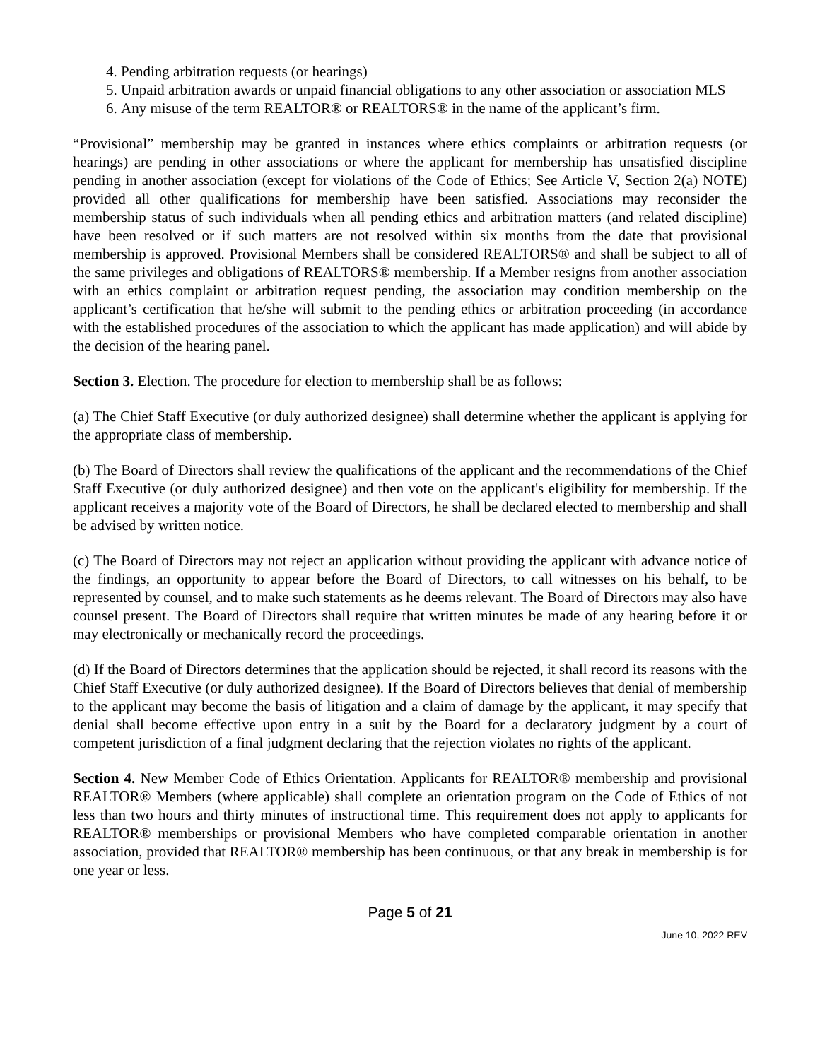4. Pending arbitration requests (or hearings)
5. Unpaid arbitration awards or unpaid financial obligations to any other association or association MLS
6. Any misuse of the term REALTOR® or REALTORS® in the name of the applicant’s firm.
“Provisional” membership may be granted in instances where ethics complaints or arbitration requests (or hearings) are pending in other associations or where the applicant for membership has unsatisfied discipline pending in another association (except for violations of the Code of Ethics; See Article V, Section 2(a) NOTE) provided all other qualifications for membership have been satisfied. Associations may reconsider the membership status of such individuals when all pending ethics and arbitration matters (and related discipline) have been resolved or if such matters are not resolved within six months from the date that provisional membership is approved. Provisional Members shall be considered REALTORS® and shall be subject to all of the same privileges and obligations of REALTORS® membership. If a Member resigns from another association with an ethics complaint or arbitration request pending, the association may condition membership on the applicant’s certification that he/she will submit to the pending ethics or arbitration proceeding (in accordance with the established procedures of the association to which the applicant has made application) and will abide by the decision of the hearing panel.
Section 3. Election. The procedure for election to membership shall be as follows:
(a) The Chief Staff Executive (or duly authorized designee) shall determine whether the applicant is applying for the appropriate class of membership.
(b) The Board of Directors shall review the qualifications of the applicant and the recommendations of the Chief Staff Executive (or duly authorized designee) and then vote on the applicant's eligibility for membership. If the applicant receives a majority vote of the Board of Directors, he shall be declared elected to membership and shall be advised by written notice.
(c) The Board of Directors may not reject an application without providing the applicant with advance notice of the findings, an opportunity to appear before the Board of Directors, to call witnesses on his behalf, to be represented by counsel, and to make such statements as he deems relevant. The Board of Directors may also have counsel present. The Board of Directors shall require that written minutes be made of any hearing before it or may electronically or mechanically record the proceedings.
(d) If the Board of Directors determines that the application should be rejected, it shall record its reasons with the Chief Staff Executive (or duly authorized designee). If the Board of Directors believes that denial of membership to the applicant may become the basis of litigation and a claim of damage by the applicant, it may specify that denial shall become effective upon entry in a suit by the Board for a declaratory judgment by a court of competent jurisdiction of a final judgment declaring that the rejection violates no rights of the applicant.
Section 4. New Member Code of Ethics Orientation. Applicants for REALTOR® membership and provisional REALTOR® Members (where applicable) shall complete an orientation program on the Code of Ethics of not less than two hours and thirty minutes of instructional time. This requirement does not apply to applicants for REALTOR® memberships or provisional Members who have completed comparable orientation in another association, provided that REALTOR® membership has been continuous, or that any break in membership is for one year or less.
Page 5 of 21
June 10, 2022 REV